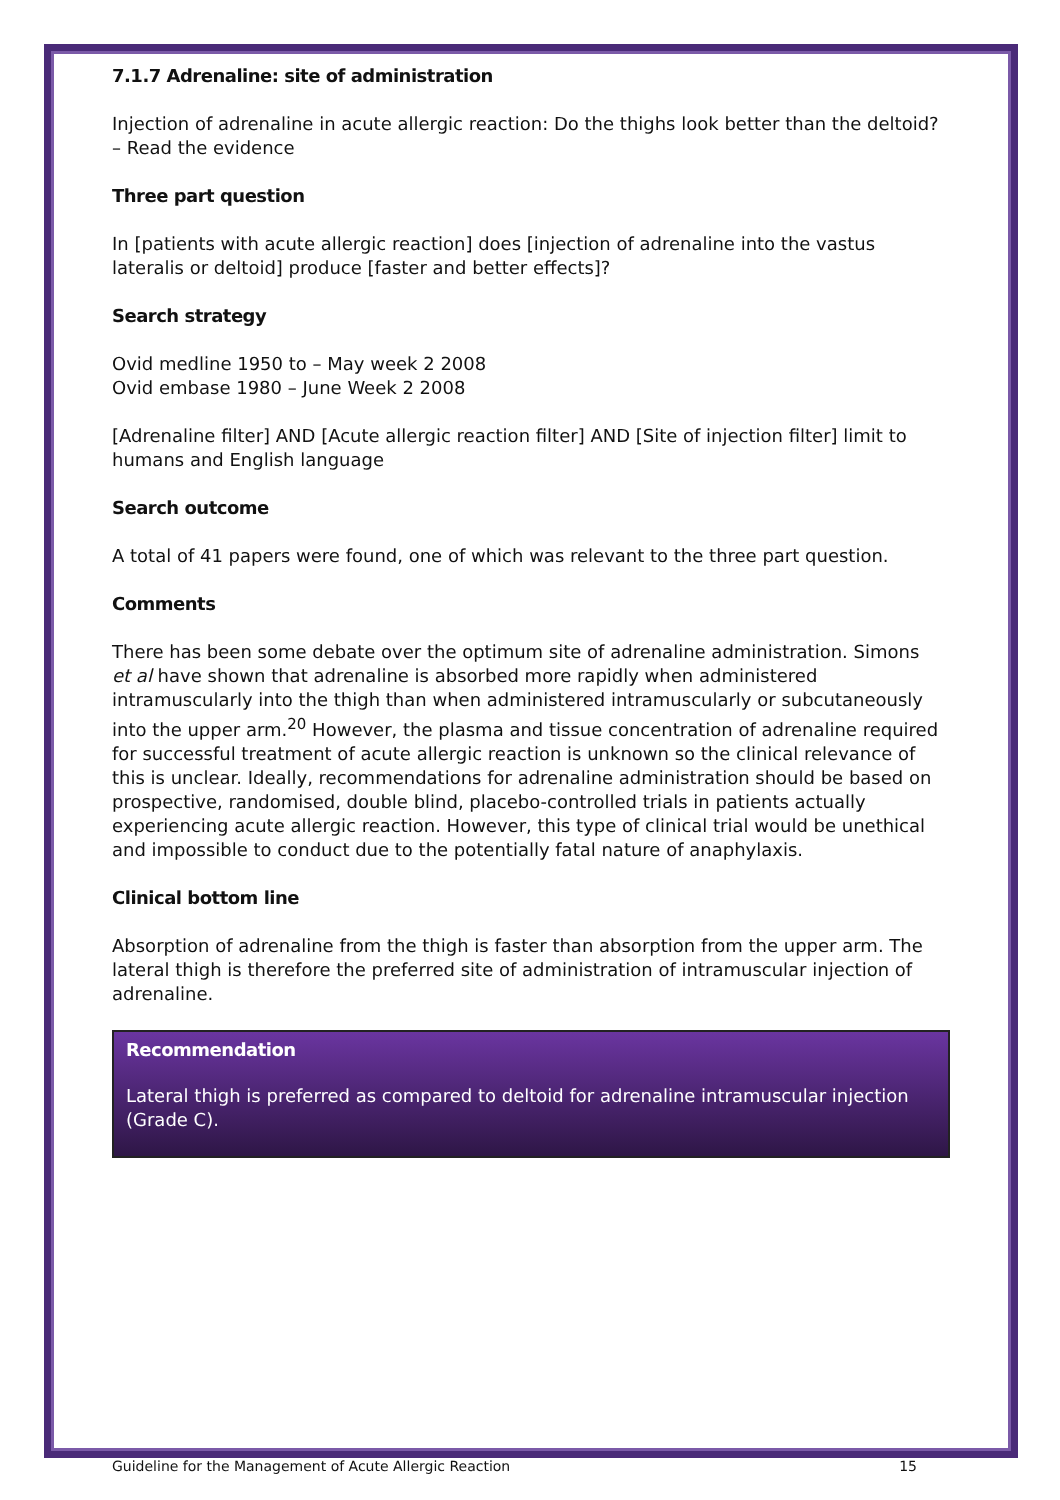7.1.7 Adrenaline: site of administration
Injection of adrenaline in acute allergic reaction: Do the thighs look better than the deltoid? – Read the evidence
Three part question
In [patients with acute allergic reaction] does [injection of adrenaline into the vastus lateralis or deltoid] produce [faster and better effects]?
Search strategy
Ovid medline 1950 to – May week 2 2008
Ovid embase 1980 – June Week 2 2008
[Adrenaline filter] AND [Acute allergic reaction filter] AND [Site of injection filter] limit to humans and English language
Search outcome
A total of 41 papers were found, one of which was relevant to the three part question.
Comments
There has been some debate over the optimum site of adrenaline administration. Simons et al have shown that adrenaline is absorbed more rapidly when administered intramuscularly into the thigh than when administered intramuscularly or subcutaneously into the upper arm.<sup>20</sup> However, the plasma and tissue concentration of adrenaline required for successful treatment of acute allergic reaction is unknown so the clinical relevance of this is unclear. Ideally, recommendations for adrenaline administration should be based on prospective, randomised, double blind, placebo-controlled trials in patients actually experiencing acute allergic reaction. However, this type of clinical trial would be unethical and impossible to conduct due to the potentially fatal nature of anaphylaxis.
Clinical bottom line
Absorption of adrenaline from the thigh is faster than absorption from the upper arm. The lateral thigh is therefore the preferred site of administration of intramuscular injection of adrenaline.
Recommendation
Lateral thigh is preferred as compared to deltoid for adrenaline intramuscular injection (Grade C).
Guideline for the Management of Acute Allergic Reaction 15